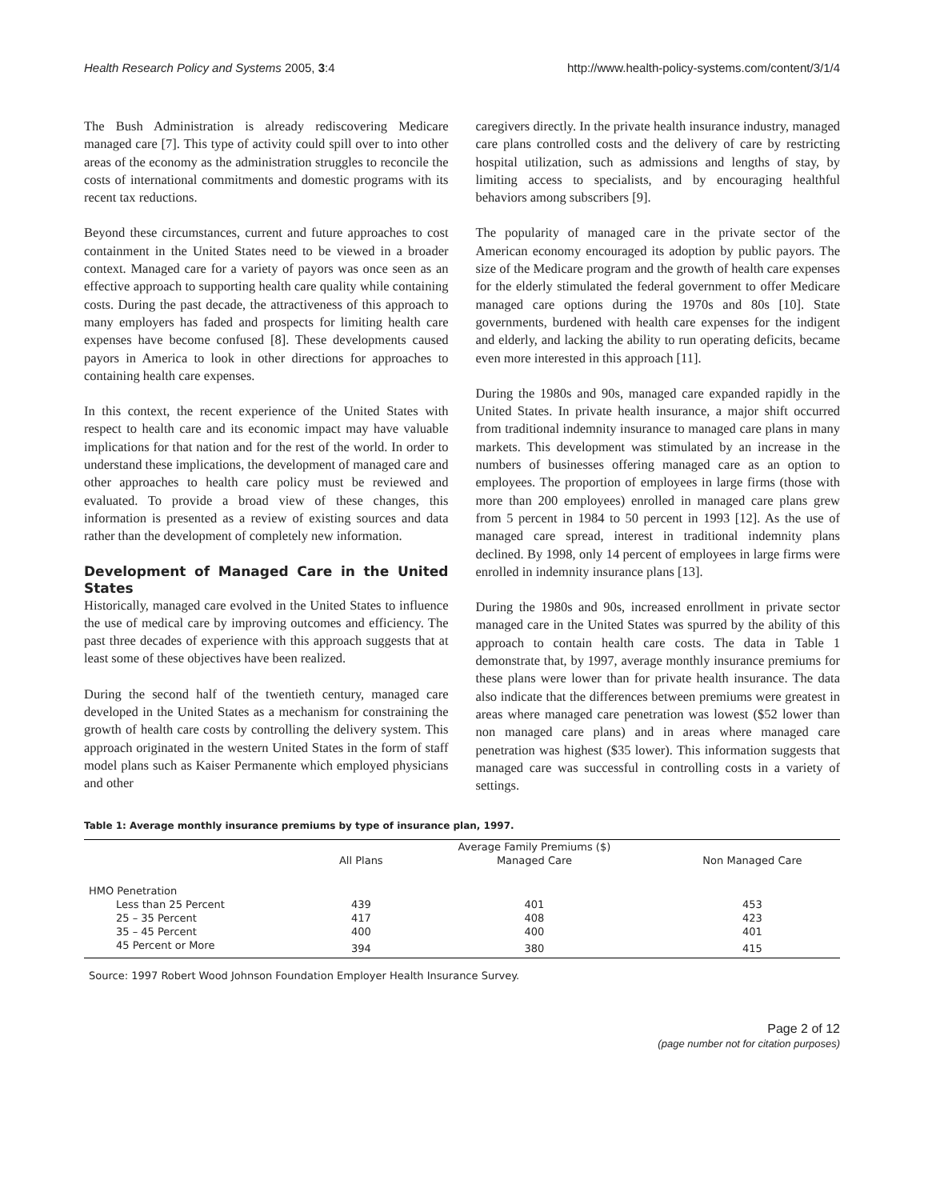Health Research Policy and Systems 2005, 3:4 http://www.health-policy-systems.com/content/3/1/4
The Bush Administration is already rediscovering Medicare managed care [7]. This type of activity could spill over to into other areas of the economy as the administration struggles to reconcile the costs of international commitments and domestic programs with its recent tax reductions.
Beyond these circumstances, current and future approaches to cost containment in the United States need to be viewed in a broader context. Managed care for a variety of payors was once seen as an effective approach to supporting health care quality while containing costs. During the past decade, the attractiveness of this approach to many employers has faded and prospects for limiting health care expenses have become confused [8]. These developments caused payors in America to look in other directions for approaches to containing health care expenses.
In this context, the recent experience of the United States with respect to health care and its economic impact may have valuable implications for that nation and for the rest of the world. In order to understand these implications, the development of managed care and other approaches to health care policy must be reviewed and evaluated. To provide a broad view of these changes, this information is presented as a review of existing sources and data rather than the development of completely new information.
Development of Managed Care in the United States
Historically, managed care evolved in the United States to influence the use of medical care by improving outcomes and efficiency. The past three decades of experience with this approach suggests that at least some of these objectives have been realized.
During the second half of the twentieth century, managed care developed in the United States as a mechanism for constraining the growth of health care costs by controlling the delivery system. This approach originated in the western United States in the form of staff model plans such as Kaiser Permanente which employed physicians and other
caregivers directly. In the private health insurance industry, managed care plans controlled costs and the delivery of care by restricting hospital utilization, such as admissions and lengths of stay, by limiting access to specialists, and by encouraging healthful behaviors among subscribers [9].
The popularity of managed care in the private sector of the American economy encouraged its adoption by public payors. The size of the Medicare program and the growth of health care expenses for the elderly stimulated the federal government to offer Medicare managed care options during the 1970s and 80s [10]. State governments, burdened with health care expenses for the indigent and elderly, and lacking the ability to run operating deficits, became even more interested in this approach [11].
During the 1980s and 90s, managed care expanded rapidly in the United States. In private health insurance, a major shift occurred from traditional indemnity insurance to managed care plans in many markets. This development was stimulated by an increase in the numbers of businesses offering managed care as an option to employees. The proportion of employees in large firms (those with more than 200 employees) enrolled in managed care plans grew from 5 percent in 1984 to 50 percent in 1993 [12]. As the use of managed care spread, interest in traditional indemnity plans declined. By 1998, only 14 percent of employees in large firms were enrolled in indemnity insurance plans [13].
During the 1980s and 90s, increased enrollment in private sector managed care in the United States was spurred by the ability of this approach to contain health care costs. The data in Table 1 demonstrate that, by 1997, average monthly insurance premiums for these plans were lower than for private health insurance. The data also indicate that the differences between premiums were greatest in areas where managed care penetration was lowest ($52 lower than non managed care plans) and in areas where managed care penetration was highest ($35 lower). This information suggests that managed care was successful in controlling costs in a variety of settings.
Table 1: Average monthly insurance premiums by type of insurance plan, 1997.
| | | Average Family Premiums ($) | |
| --- | --- | --- | --- |
| | All Plans | Managed Care | Non Managed Care |
| HMO Penetration | | | |
| Less than 25 Percent | 439 | 401 | 453 |
| 25 – 35 Percent | 417 | 408 | 423 |
| 35 – 45 Percent | 400 | 400 | 401 |
| 45 Percent or More | 394 | 380 | 415 |
Source: 1997 Robert Wood Johnson Foundation Employer Health Insurance Survey.
Page 2 of 12
(page number not for citation purposes)